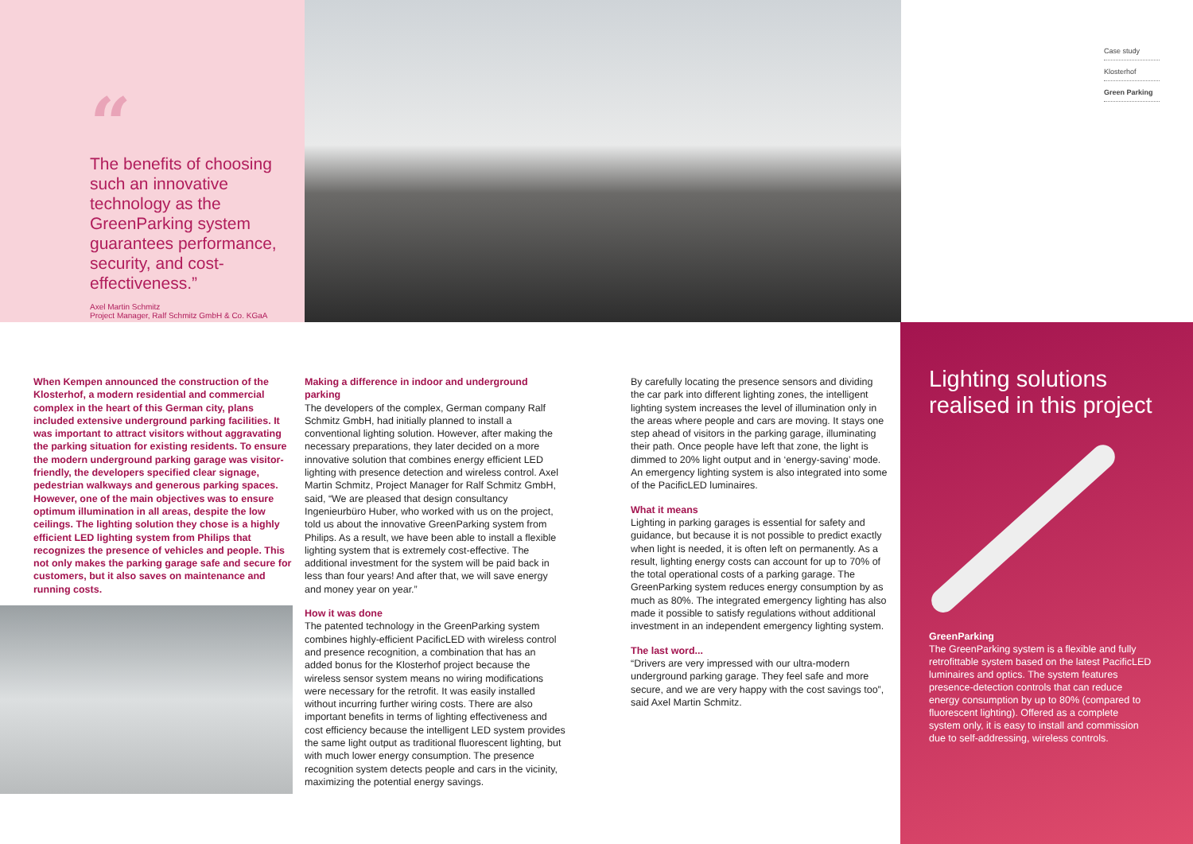“
The benefits of choosing such an innovative technology as the GreenParking system guarantees performance, security, and cost-effectiveness.”
Axel Martin Schmitz
Project Manager, Ralf Schmitz GmbH & Co. KGaA
Case study
Klosterhof
Green Parking
When Kempen announced the construction of the Klosterhof, a modern residential and commercial complex in the heart of this German city, plans included extensive underground parking facilities. It was important to attract visitors without aggravating the parking situation for existing residents. To ensure the modern underground parking garage was visitor-friendly, the developers specified clear signage, pedestrian walkways and generous parking spaces. However, one of the main objectives was to ensure optimum illumination in all areas, despite the low ceilings. The lighting solution they chose is a highly efficient LED lighting system from Philips that recognizes the presence of vehicles and people. This not only makes the parking garage safe and secure for customers, but it also saves on maintenance and running costs.
Making a difference in indoor and underground parking
The developers of the complex, German company Ralf Schmitz GmbH, had initially planned to install a conventional lighting solution. However, after making the necessary preparations, they later decided on a more innovative solution that combines energy efficient LED lighting with presence detection and wireless control. Axel Martin Schmitz, Project Manager for Ralf Schmitz GmbH, said, “We are pleased that design consultancy Ingenieurbüro Huber, who worked with us on the project, told us about the innovative GreenParking system from Philips. As a result, we have been able to install a flexible lighting system that is extremely cost-effective. The additional investment for the system will be paid back in less than four years! And after that, we will save energy and money year on year.”
How it was done
The patented technology in the GreenParking system combines highly-efficient PacificLED with wireless control and presence recognition, a combination that has an added bonus for the Klosterhof project because the wireless sensor system means no wiring modifications were necessary for the retrofit. It was easily installed without incurring further wiring costs. There are also important benefits in terms of lighting effectiveness and cost efficiency because the intelligent LED system provides the same light output as traditional fluorescent lighting, but with much lower energy consumption. The presence recognition system detects people and cars in the vicinity, maximizing the potential energy savings.
By carefully locating the presence sensors and dividing the car park into different lighting zones, the intelligent lighting system increases the level of illumination only in the areas where people and cars are moving. It stays one step ahead of visitors in the parking garage, illuminating their path. Once people have left that zone, the light is dimmed to 20% light output and in ‘energy-saving’ mode. An emergency lighting system is also integrated into some of the PacificLED luminaires.
What it means
Lighting in parking garages is essential for safety and guidance, but because it is not possible to predict exactly when light is needed, it is often left on permanently. As a result, lighting energy costs can account for up to 70% of the total operational costs of a parking garage. The GreenParking system reduces energy consumption by as much as 80%. The integrated emergency lighting has also made it possible to satisfy regulations without additional investment in an independent emergency lighting system.
The last word...
“Drivers are very impressed with our ultra-modern underground parking garage. They feel safe and more secure, and we are very happy with the cost savings too”, said Axel Martin Schmitz.
Lighting solutions realised in this project
GreenParking
The GreenParking system is a flexible and fully retrofittable system based on the latest PacificLED luminaires and optics. The system features presence-detection controls that can reduce energy consumption by up to 80% (compared to fluorescent lighting). Offered as a complete system only, it is easy to install and commission due to self-addressing, wireless controls.